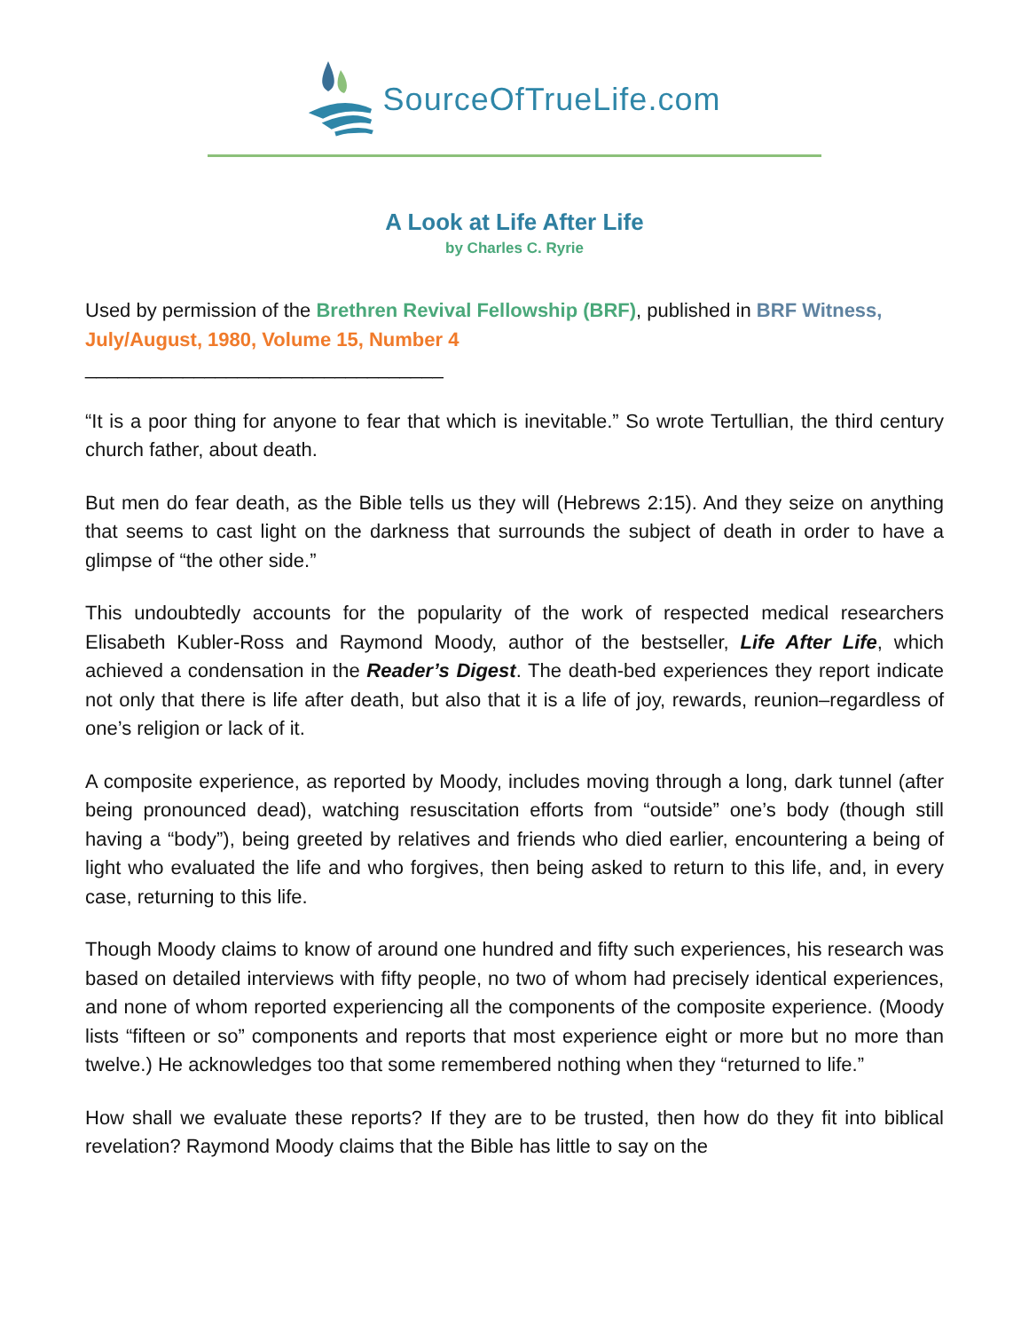SourceOfTrueLife.com
A Look at Life After Life
by Charles C. Ryrie
Used by permission of the Brethren Revival Fellowship (BRF), published in BRF Witness, July/August, 1980, Volume 15, Number 4
_________________________________
“It is a poor thing for anyone to fear that which is inevitable.” So wrote Tertullian, the third century church father, about death.
But men do fear death, as the Bible tells us they will (Hebrews 2:15). And they seize on anything that seems to cast light on the darkness that surrounds the subject of death in order to have a glimpse of “the other side.”
This undoubtedly accounts for the popularity of the work of respected medical researchers Elisabeth Kubler-Ross and Raymond Moody, author of the bestseller, Life After Life, which achieved a condensation in the Reader’s Digest. The death-bed experiences they report indicate not only that there is life after death, but also that it is a life of joy, rewards, reunion–regardless of one’s religion or lack of it.
A composite experience, as reported by Moody, includes moving through a long, dark tunnel (after being pronounced dead), watching resuscitation efforts from “outside” one’s body (though still having a “body”), being greeted by relatives and friends who died earlier, encountering a being of light who evaluated the life and who forgives, then being asked to return to this life, and, in every case, returning to this life.
Though Moody claims to know of around one hundred and fifty such experiences, his research was based on detailed interviews with fifty people, no two of whom had precisely identical experiences, and none of whom reported experiencing all the components of the composite experience. (Moody lists “fifteen or so” components and reports that most experience eight or more but no more than twelve.) He acknowledges too that some remembered nothing when they “returned to life.”
How shall we evaluate these reports? If they are to be trusted, then how do they fit into biblical revelation? Raymond Moody claims that the Bible has little to say on the